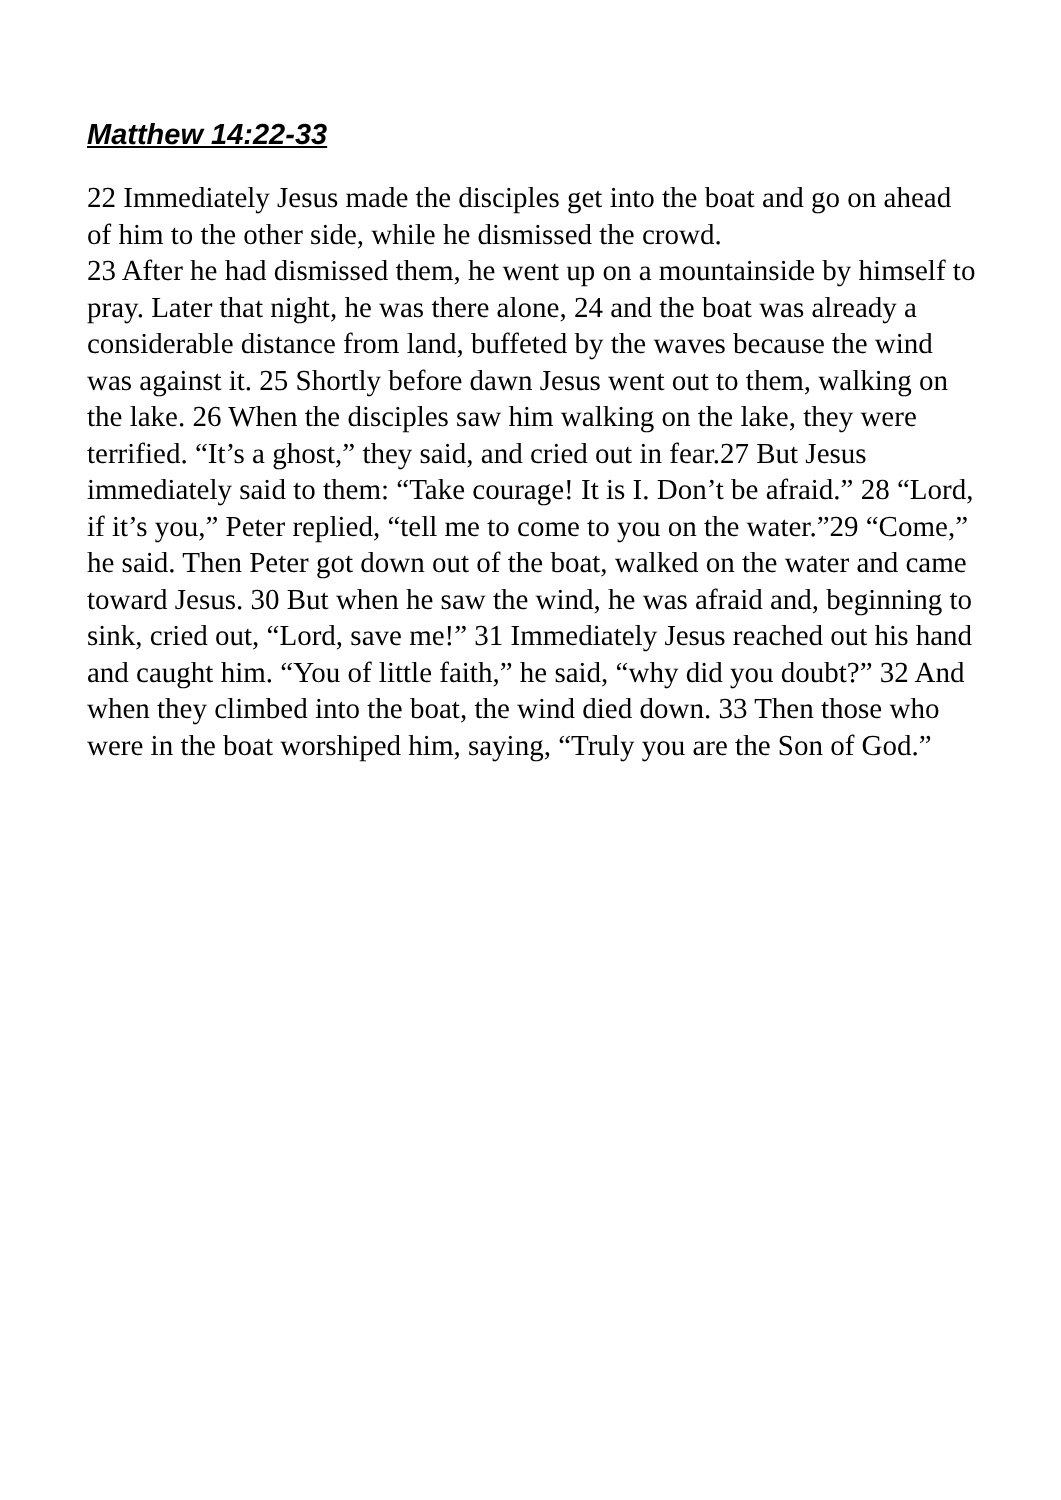Matthew 14:22-33
22 Immediately Jesus made the disciples get into the boat and go on ahead of him to the other side, while he dismissed the crowd.
23 After he had dismissed them, he went up on a mountainside by himself to pray. Later that night, he was there alone, 24 and the boat was already a considerable distance from land, buffeted by the waves because the wind was against it. 25 Shortly before dawn Jesus went out to them, walking on the lake. 26 When the disciples saw him walking on the lake, they were terrified. “It’s a ghost,” they said, and cried out in fear.27 But Jesus immediately said to them: “Take courage! It is I. Don’t be afraid.” 28 “Lord, if it’s you,” Peter replied, “tell me to come to you on the water.”29 “Come,” he said. Then Peter got down out of the boat, walked on the water and came toward Jesus. 30 But when he saw the wind, he was afraid and, beginning to sink, cried out, “Lord, save me!” 31 Immediately Jesus reached out his hand and caught him. “You of little faith,” he said, “why did you doubt?” 32 And when they climbed into the boat, the wind died down. 33 Then those who were in the boat worshiped him, saying, “Truly you are the Son of God.”